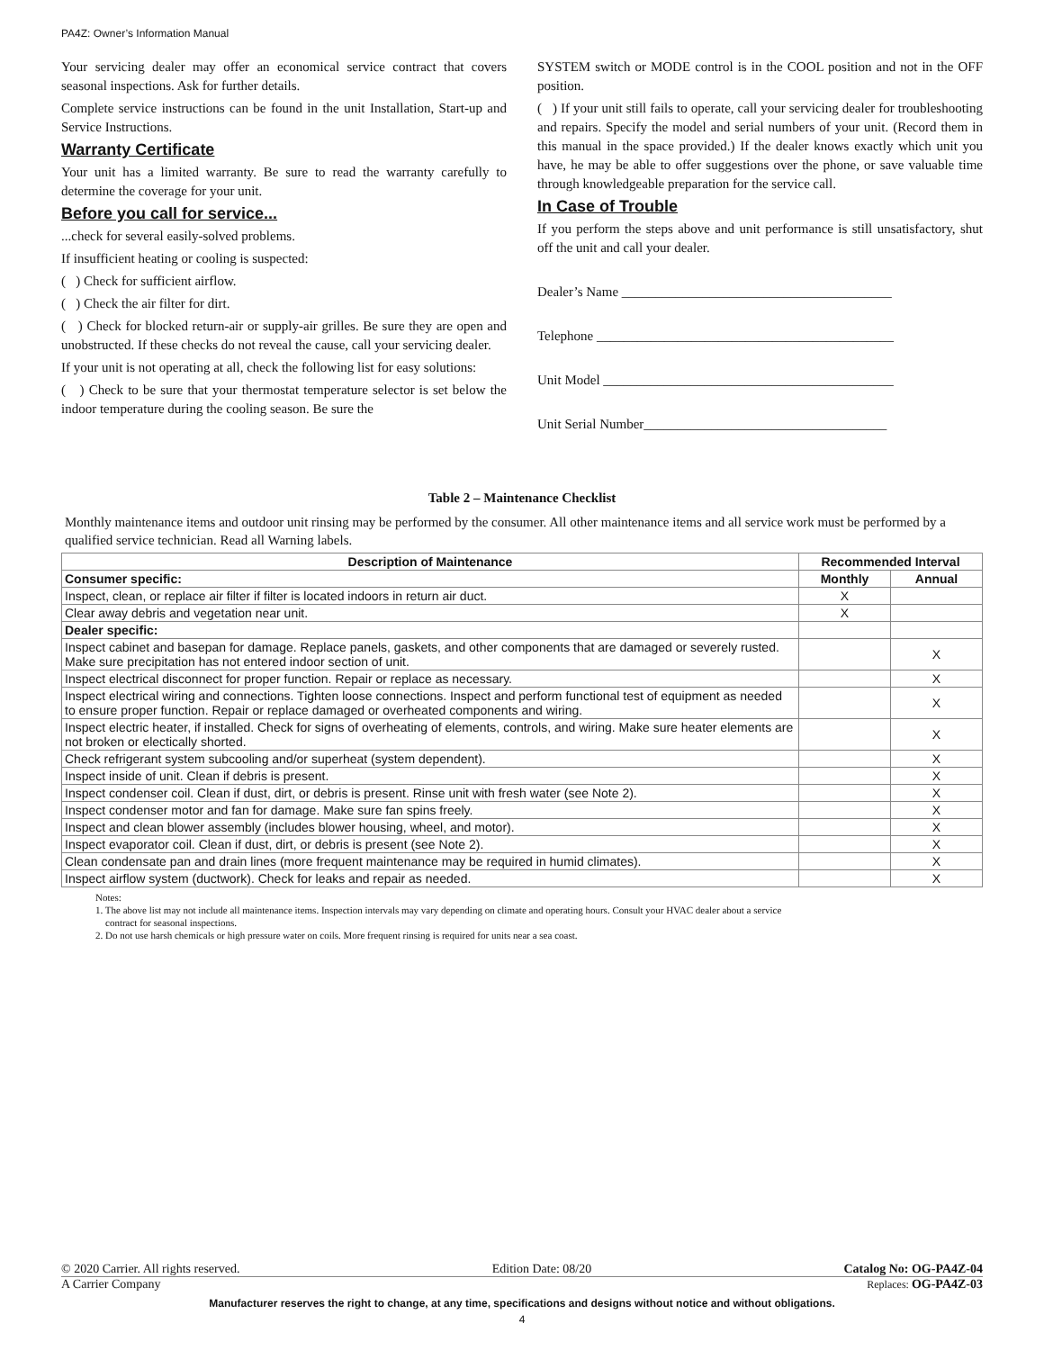PA4Z: Owner’s Information Manual
Your servicing dealer may offer an economical service contract that covers seasonal inspections. Ask for further details.
Complete service instructions can be found in the unit Installation, Start-up and Service Instructions.
Warranty Certificate
Your unit has a limited warranty. Be sure to read the warranty carefully to determine the coverage for your unit.
Before you call for service...
...check for several easily-solved problems.
If insufficient heating or cooling is suspected:
( ) Check for sufficient airflow.
( ) Check the air filter for dirt.
( ) Check for blocked return-air or supply-air grilles. Be sure they are open and unobstructed. If these checks do not reveal the cause, call your servicing dealer.
If your unit is not operating at all, check the following list for easy solutions:
( ) Check to be sure that your thermostat temperature selector is set below the indoor temperature during the cooling season. Be sure the
SYSTEM switch or MODE control is in the COOL position and not in the OFF position.
( ) If your unit still fails to operate, call your servicing dealer for troubleshooting and repairs. Specify the model and serial numbers of your unit. (Record them in this manual in the space provided.) If the dealer knows exactly which unit you have, he may be able to offer suggestions over the phone, or save valuable time through knowledgeable preparation for the service call.
In Case of Trouble
If you perform the steps above and unit performance is still unsatisfactory, shut off the unit and call your dealer.
Dealer’s Name ________________________________________
Telephone ____________________________________________
Unit Model ___________________________________________
Unit Serial Number____________________________________
Table 2 – Maintenance Checklist
Monthly maintenance items and outdoor unit rinsing may be performed by the consumer. All other maintenance items and all service work must be performed by a qualified service technician. Read all Warning labels.
| Description of Maintenance | Recommended Interval | |
| --- | --- | --- |
| Consumer specific: | Monthly | Annual |
| Inspect, clean, or replace air filter if filter is located indoors in return air duct. | X | |
| Clear away debris and vegetation near unit. | X | |
| Dealer specific: | | |
| Inspect cabinet and basepan for damage. Replace panels, gaskets, and other components that are damaged or severely rusted. Make sure precipitation has not entered indoor section of unit. | | X |
| Inspect electrical disconnect for proper function. Repair or replace as necessary. | | X |
| Inspect electrical wiring and connections. Tighten loose connections. Inspect and perform functional test of equipment as needed to ensure proper function. Repair or replace damaged or overheated components and wiring. | | X |
| Inspect electric heater, if installed. Check for signs of overheating of elements, controls, and wiring. Make sure heater elements are not broken or electically shorted. | | X |
| Check refrigerant system subcooling and/or superheat (system dependent). | | X |
| Inspect inside of unit. Clean if debris is present. | | X |
| Inspect condenser coil. Clean if dust, dirt, or debris is present. Rinse unit with fresh water (see Note 2). | | X |
| Inspect condenser motor and fan for damage. Make sure fan spins freely. | | X |
| Inspect and clean blower assembly (includes blower housing, wheel, and motor). | | X |
| Inspect evaporator coil. Clean if dust, dirt, or debris is present (see Note 2). | | X |
| Clean condensate pan and drain lines (more frequent maintenance may be required in humid climates). | | X |
| Inspect airflow system (ductwork). Check for leaks and repair as needed. | | X |
Notes:
1. The above list may not include all maintenance items. Inspection intervals may vary depending on climate and operating hours. Consult your HVAC dealer about a service
contract for seasonal inspections.
2. Do not use harsh chemicals or high pressure water on coils. More frequent rinsing is required for units near a sea coast.
© 2020 Carrier. All rights reserved. Edition Date: 08/20 Catalog No: OG-PA4Z-04
A Carrier Company Replaces: OG-PA4Z-03
Manufacturer reserves the right to change, at any time, specifications and designs without notice and without obligations.
4